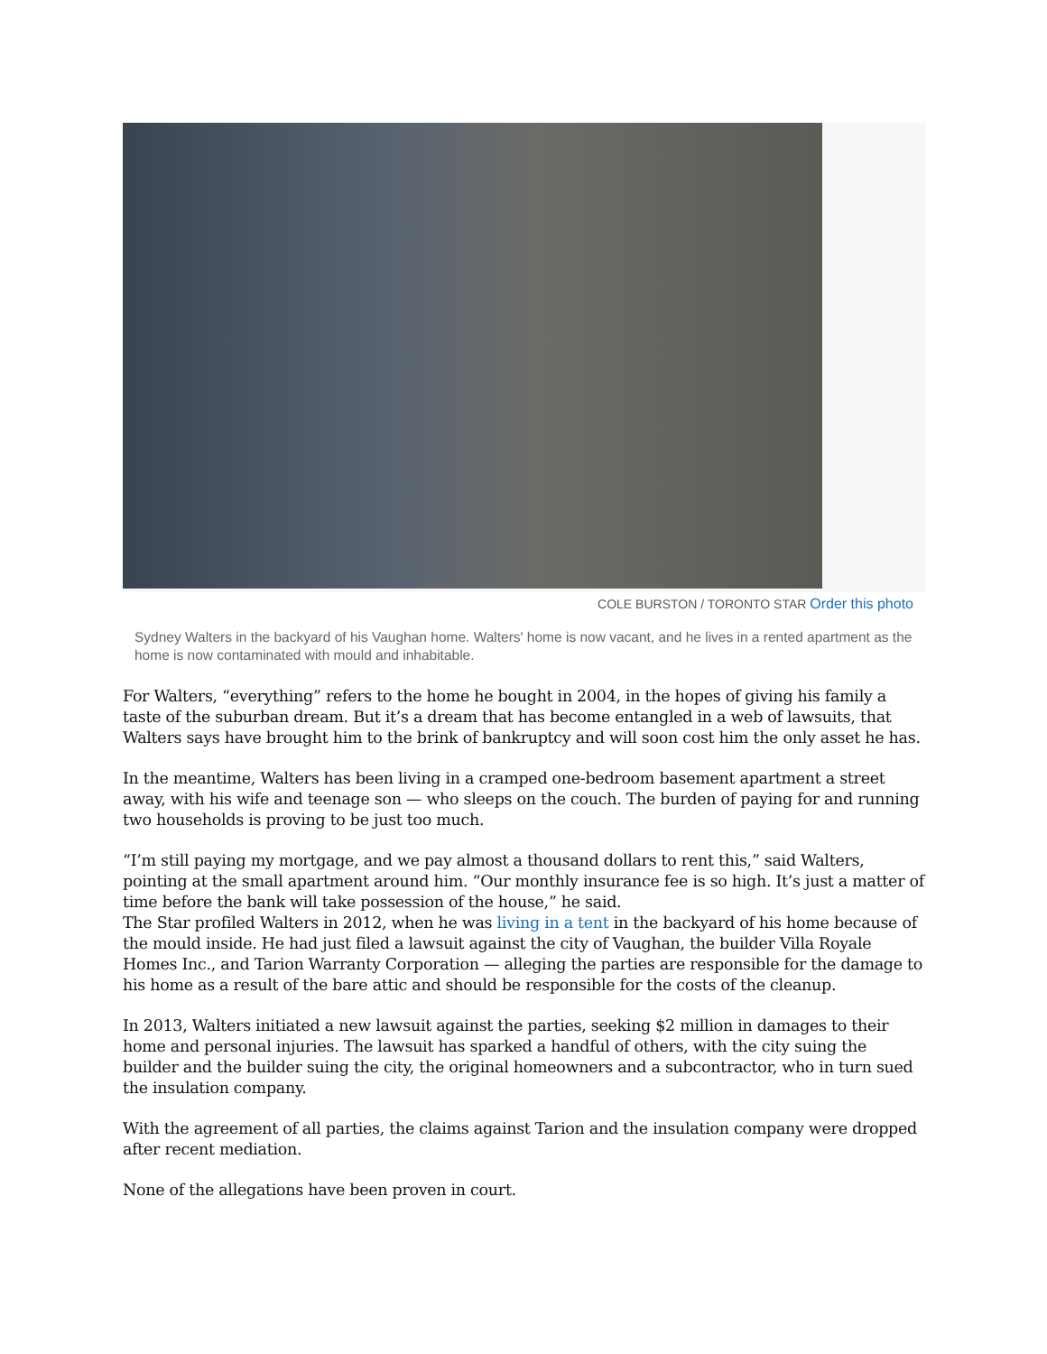COLE BURSTON / TORONTO STAR Order this photo
Sydney Walters in the backyard of his Vaughan home. Walters' home is now vacant, and he lives in a rented apartment as the home is now contaminated with mould and inhabitable.
For Walters, “everything” refers to the home he bought in 2004, in the hopes of giving his family a taste of the suburban dream. But it’s a dream that has become entangled in a web of lawsuits, that Walters says have brought him to the brink of bankruptcy and will soon cost him the only asset he has.
In the meantime, Walters has been living in a cramped one-bedroom basement apartment a street away, with his wife and teenage son — who sleeps on the couch. The burden of paying for and running two households is proving to be just too much.
“I’m still paying my mortgage, and we pay almost a thousand dollars to rent this,” said Walters, pointing at the small apartment around him. “Our monthly insurance fee is so high. It’s just a matter of time before the bank will take possession of the house,” he said.
The Star profiled Walters in 2012, when he was living in a tent in the backyard of his home because of the mould inside. He had just filed a lawsuit against the city of Vaughan, the builder Villa Royale Homes Inc., and Tarion Warranty Corporation — alleging the parties are responsible for the damage to his home as a result of the bare attic and should be responsible for the costs of the cleanup.
In 2013, Walters initiated a new lawsuit against the parties, seeking $2 million in damages to their home and personal injuries. The lawsuit has sparked a handful of others, with the city suing the builder and the builder suing the city, the original homeowners and a subcontractor, who in turn sued the insulation company.
With the agreement of all parties, the claims against Tarion and the insulation company were dropped after recent mediation.
None of the allegations have been proven in court.